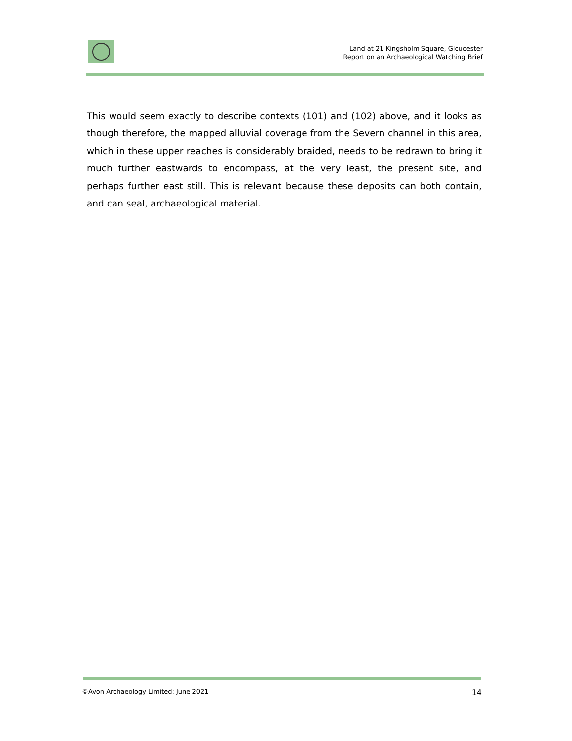Land at 21 Kingsholm Square, Gloucester
Report on an Archaeological Watching Brief
This would seem exactly to describe contexts (101) and (102) above, and it looks as though therefore, the mapped alluvial coverage from the Severn channel in this area, which in these upper reaches is considerably braided, needs to be redrawn to bring it much further eastwards to encompass, at the very least, the present site, and perhaps further east still. This is relevant because these deposits can both contain, and can seal, archaeological material.
©Avon Archaeology Limited: June 2021 14